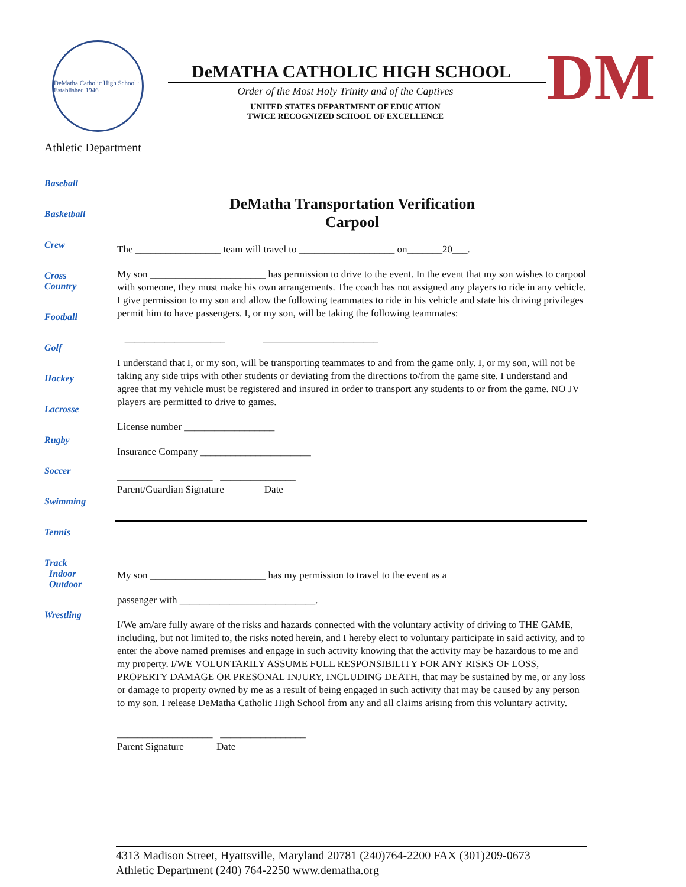DeMatha Catholic High School · Established 1946
DeMATHA CATHOLIC HIGH SCHOOL
Order of the Most Holy Trinity and of the Captives
UNITED STATES DEPARTMENT OF EDUCATION
TWICE RECOGNIZED SCHOOL OF EXCELLENCE
DM
Athletic Department
Baseball
Basketball
Crew
Cross
Country
Football
Golf
Hockey
Lacrosse
Rugby
Soccer
Swimming
Tennis
Track
Indoor
Outdoor
Wrestling
DeMatha Transportation Verification
Carpool
The _________________ team will travel to ___________________ on_______20___.
My son _______________________ has permission to drive to the event. In the event that my son wishes to carpool with someone, they must make his own arrangements. The coach has not assigned any players to ride in any vehicle. I give permission to my son and allow the following teammates to ride in his vehicle and state his driving privileges permit him to have passengers. I, or my son, will be taking the following teammates:
____________________ _______________________
I understand that I, or my son, will be transporting teammates to and from the game only. I, or my son, will not be taking any side trips with other students or deviating from the directions to/from the game site. I understand and agree that my vehicle must be registered and insured in order to transport any students to or from the game. NO JV players are permitted to drive to games.
License number __________________
Insurance Company ______________________
___________________ _______________
Parent/Guardian Signature Date
My son _______________________ has my permission to travel to the event as a
passenger with ___________________________.
I/We am/are fully aware of the risks and hazards connected with the voluntary activity of driving to THE GAME, including, but not limited to, the risks noted herein, and I hereby elect to voluntary participate in said activity, and to enter the above named premises and engage in such activity knowing that the activity may be hazardous to me and my property. I/WE VOLUNTARILY ASSUME FULL RESPONSIBILITY FOR ANY RISKS OF LOSS, PROPERTY DAMAGE OR PRESONAL INJURY, INCLUDING DEATH, that may be sustained by me, or any loss or damage to property owned by me as a result of being engaged in such activity that may be caused by any person to my son. I release DeMatha Catholic High School from any and all claims arising from this voluntary activity.
___________________ _________________
Parent Signature Date
4313 Madison Street, Hyattsville, Maryland 20781 (240)764-2200 FAX (301)209-0673
Athletic Department (240) 764-2250 www.dematha.org